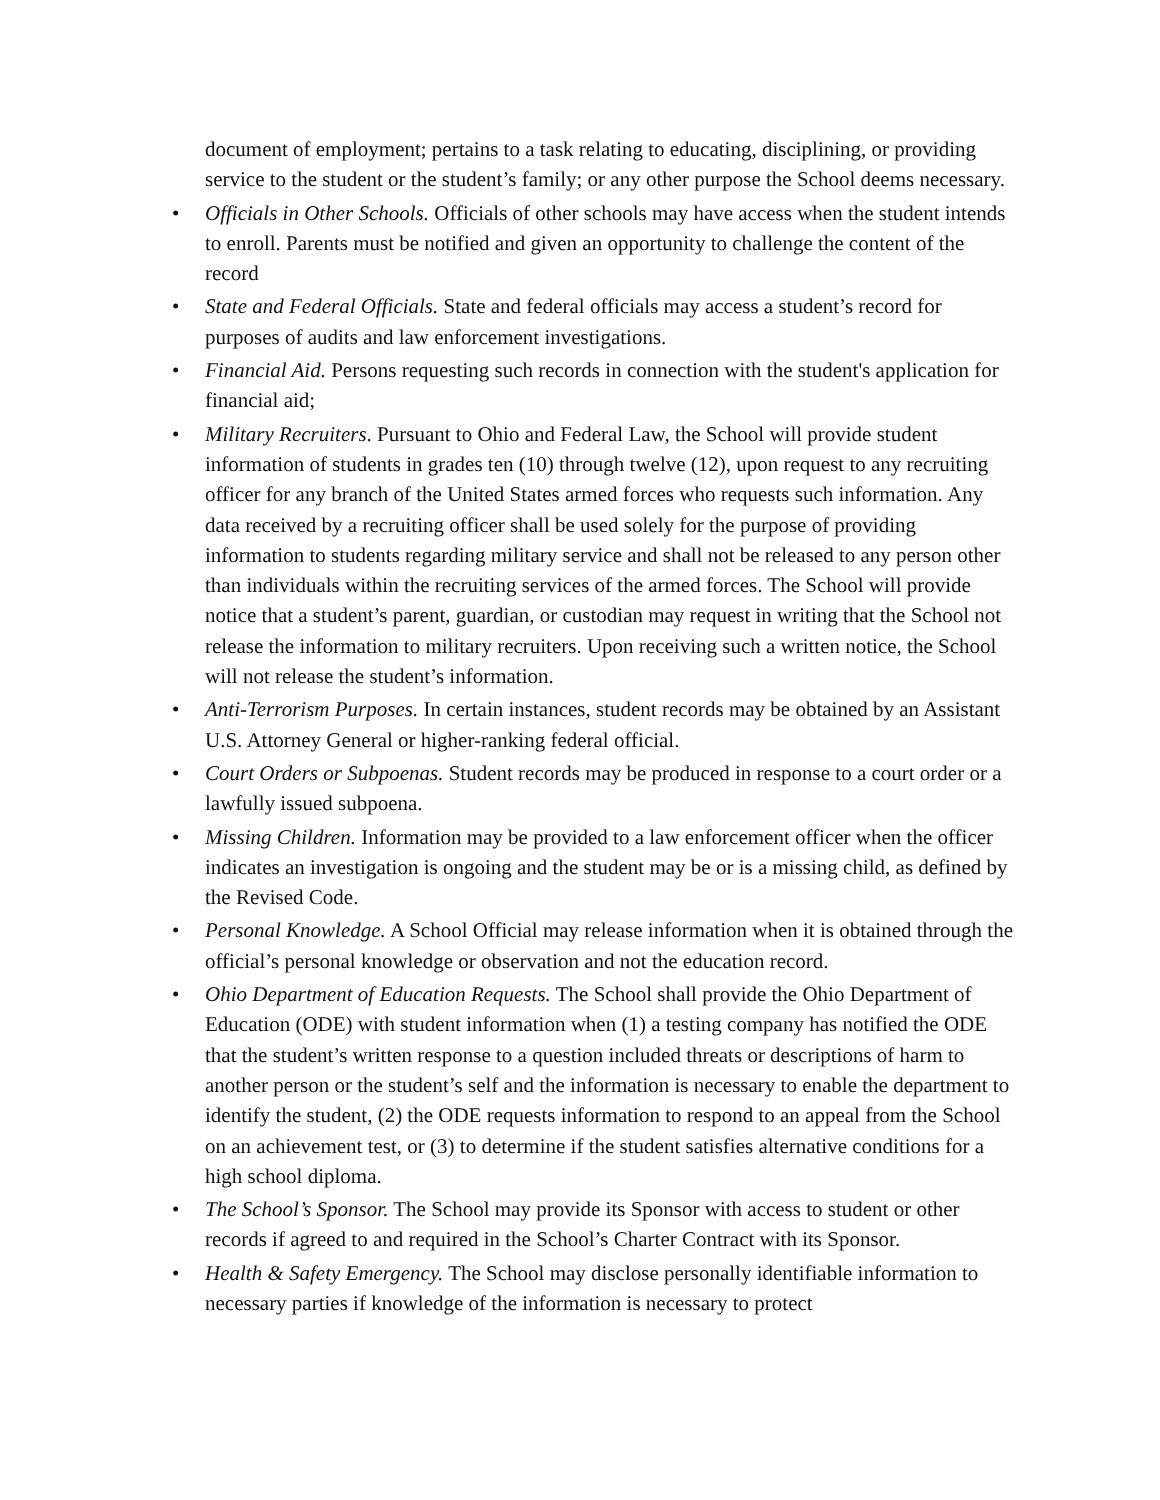document of employment; pertains to a task relating to educating, disciplining, or providing service to the student or the student’s family; or any other purpose the School deems necessary.
• Officials in Other Schools. Officials of other schools may have access when the student intends to enroll. Parents must be notified and given an opportunity to challenge the content of the record
• State and Federal Officials. State and federal officials may access a student’s record for purposes of audits and law enforcement investigations.
• Financial Aid. Persons requesting such records in connection with the student's application for financial aid;
• Military Recruiters. Pursuant to Ohio and Federal Law, the School will provide student information of students in grades ten (10) through twelve (12), upon request to any recruiting officer for any branch of the United States armed forces who requests such information. Any data received by a recruiting officer shall be used solely for the purpose of providing information to students regarding military service and shall not be released to any person other than individuals within the recruiting services of the armed forces. The School will provide notice that a student’s parent, guardian, or custodian may request in writing that the School not release the information to military recruiters. Upon receiving such a written notice, the School will not release the student’s information.
• Anti-Terrorism Purposes. In certain instances, student records may be obtained by an Assistant U.S. Attorney General or higher-ranking federal official.
• Court Orders or Subpoenas. Student records may be produced in response to a court order or a lawfully issued subpoena.
• Missing Children. Information may be provided to a law enforcement officer when the officer indicates an investigation is ongoing and the student may be or is a missing child, as defined by the Revised Code.
• Personal Knowledge. A School Official may release information when it is obtained through the official’s personal knowledge or observation and not the education record.
• Ohio Department of Education Requests. The School shall provide the Ohio Department of Education (ODE) with student information when (1) a testing company has notified the ODE that the student’s written response to a question included threats or descriptions of harm to another person or the student’s self and the information is necessary to enable the department to identify the student, (2) the ODE requests information to respond to an appeal from the School on an achievement test, or (3) to determine if the student satisfies alternative conditions for a high school diploma.
• The School’s Sponsor. The School may provide its Sponsor with access to student or other records if agreed to and required in the School’s Charter Contract with its Sponsor.
• Health & Safety Emergency. The School may disclose personally identifiable information to necessary parties if knowledge of the information is necessary to protect